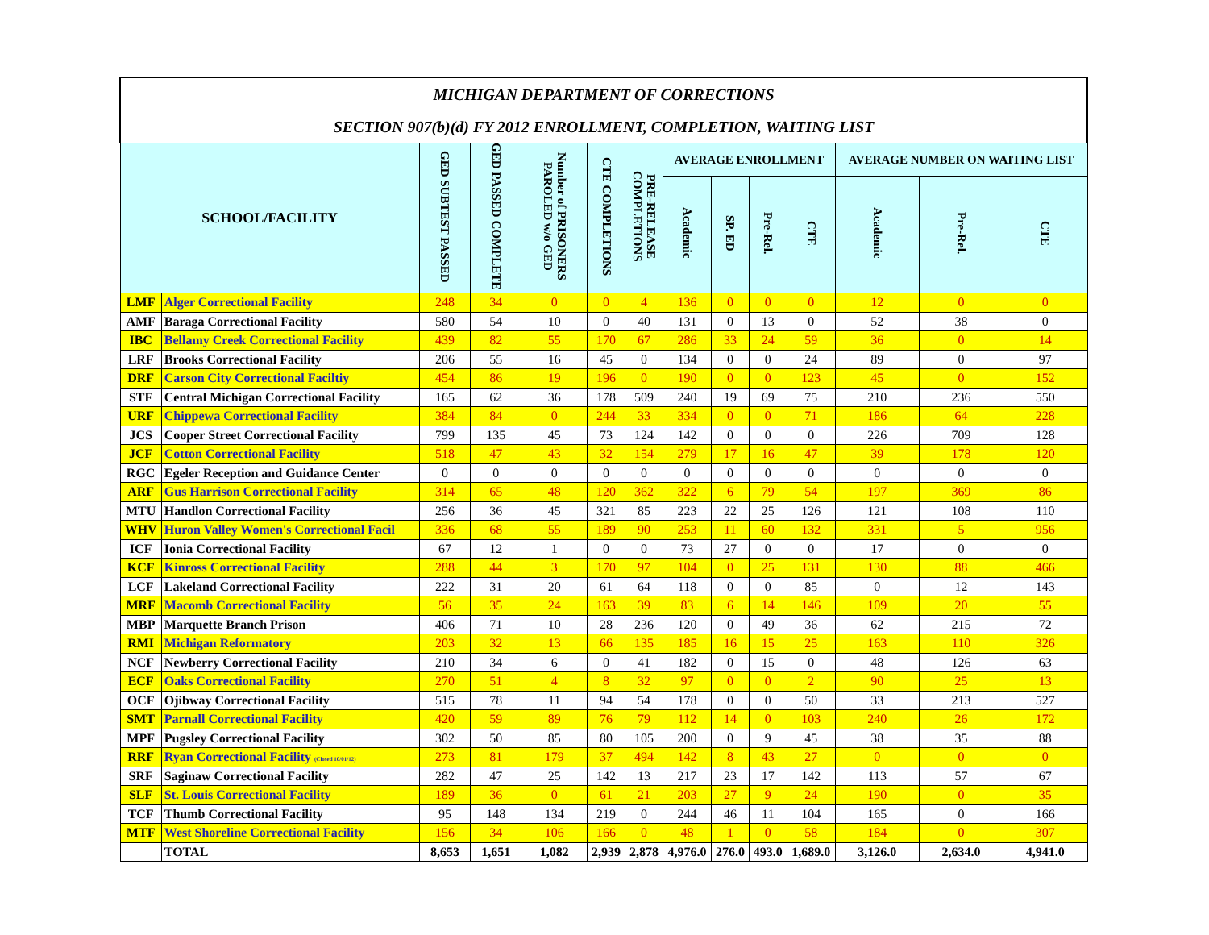| MICHIGAN DEPARTMENT OF CORRECTIONS | | | | | | | | | | | | | |
| SECTION 907(b)(d) FY 2012 ENROLLMENT, COMPLETION, WAITING LIST | | | | | | | | | | | | | |
| SCHOOL/FACILITY | | GED SUBTEST PASSED | GED PASSED COMPLETE | Number of PRISONERS PAROLED w/o GED | CTE COMPLETIONS | PRE-RELEASE COMPLETIONS | AVERAGE ENROLLMENT | | | | AVERAGE NUMBER ON WAITING LIST | | |
| | | | | | | | Academic | SP. ED | Pre-Rel. | CTE | Academic | Pre-Rel. | CTE |
| LMF | Alger Correctional Facility | 248 | 34 | 0 | 0 | 4 | 136 | 0 | 0 | 0 | 12 | 0 | 0 |
| AMF | Baraga Correctional Facility | 580 | 54 | 10 | 0 | 40 | 131 | 0 | 13 | 0 | 52 | 38 | 0 |
| IBC | Bellamy Creek Correctional Facility | 439 | 82 | 55 | 170 | 67 | 286 | 33 | 24 | 59 | 36 | 0 | 14 |
| LRF | Brooks Correctional Facility | 206 | 55 | 16 | 45 | 0 | 134 | 0 | 0 | 24 | 89 | 0 | 97 |
| DRF | Carson City Correctional Faciltiy | 454 | 86 | 19 | 196 | 0 | 190 | 0 | 0 | 123 | 45 | 0 | 152 |
| STF | Central Michigan Correctional Facility | 165 | 62 | 36 | 178 | 509 | 240 | 19 | 69 | 75 | 210 | 236 | 550 |
| URF | Chippewa Correctional Facility | 384 | 84 | 0 | 244 | 33 | 334 | 0 | 0 | 71 | 186 | 64 | 228 |
| JCS | Cooper Street Correctional Facility | 799 | 135 | 45 | 73 | 124 | 142 | 0 | 0 | 0 | 226 | 709 | 128 |
| JCF | Cotton Correctional Facility | 518 | 47 | 43 | 32 | 154 | 279 | 17 | 16 | 47 | 39 | 178 | 120 |
| RGC | Egeler Reception and Guidance Center | 0 | 0 | 0 | 0 | 0 | 0 | 0 | 0 | 0 | 0 | 0 | 0 |
| ARF | Gus Harrison Correctional Facility | 314 | 65 | 48 | 120 | 362 | 322 | 6 | 79 | 54 | 197 | 369 | 86 |
| MTU | Handlon Correctional Facility | 256 | 36 | 45 | 321 | 85 | 223 | 22 | 25 | 126 | 121 | 108 | 110 |
| WHV | Huron Valley Women's Correctional Facil | 336 | 68 | 55 | 189 | 90 | 253 | 11 | 60 | 132 | 331 | 5 | 956 |
| ICF | Ionia Correctional Facility | 67 | 12 | 1 | 0 | 0 | 73 | 27 | 0 | 0 | 17 | 0 | 0 |
| KCF | Kinross Correctional Facility | 288 | 44 | 3 | 170 | 97 | 104 | 0 | 25 | 131 | 130 | 88 | 466 |
| LCF | Lakeland Correctional Facility | 222 | 31 | 20 | 61 | 64 | 118 | 0 | 0 | 85 | 0 | 12 | 143 |
| MRF | Macomb Correctional Facility | 56 | 35 | 24 | 163 | 39 | 83 | 6 | 14 | 146 | 109 | 20 | 55 |
| MBP | Marquette Branch Prison | 406 | 71 | 10 | 28 | 236 | 120 | 0 | 49 | 36 | 62 | 215 | 72 |
| RMI | Michigan Reformatory | 203 | 32 | 13 | 66 | 135 | 185 | 16 | 15 | 25 | 163 | 110 | 326 |
| NCF | Newberry Correctional Facility | 210 | 34 | 6 | 0 | 41 | 182 | 0 | 15 | 0 | 48 | 126 | 63 |
| ECF | Oaks Correctional Facility | 270 | 51 | 4 | 8 | 32 | 97 | 0 | 0 | 2 | 90 | 25 | 13 |
| OCF | Ojibway Correctional Facility | 515 | 78 | 11 | 94 | 54 | 178 | 0 | 0 | 50 | 33 | 213 | 527 |
| SMT | Parnall Correctional Facility | 420 | 59 | 89 | 76 | 79 | 112 | 14 | 0 | 103 | 240 | 26 | 172 |
| MPF | Pugsley Correctional Facility | 302 | 50 | 85 | 80 | 105 | 200 | 0 | 9 | 45 | 38 | 35 | 88 |
| RRF | Ryan Correctional Facility (Closed 10/01/12) | 273 | 81 | 179 | 37 | 494 | 142 | 8 | 43 | 27 | 0 | 0 | 0 |
| SRF | Saginaw Correctional Facility | 282 | 47 | 25 | 142 | 13 | 217 | 23 | 17 | 142 | 113 | 57 | 67 |
| SLF | St. Louis Correctional Facility | 189 | 36 | 0 | 61 | 21 | 203 | 27 | 9 | 24 | 190 | 0 | 35 |
| TCF | Thumb Correctional Facility | 95 | 148 | 134 | 219 | 0 | 244 | 46 | 11 | 104 | 165 | 0 | 166 |
| MTF | West Shoreline Correctional Facility | 156 | 34 | 106 | 166 | 0 | 48 | 1 | 0 | 58 | 184 | 0 | 307 |
| | TOTAL | 8,653 | 1,651 | 1,082 | 2,939 | 2,878 | 4,976.0 | 276.0 | 493.0 | 1,689.0 | 3,126.0 | 2,634.0 | 4,941.0 |